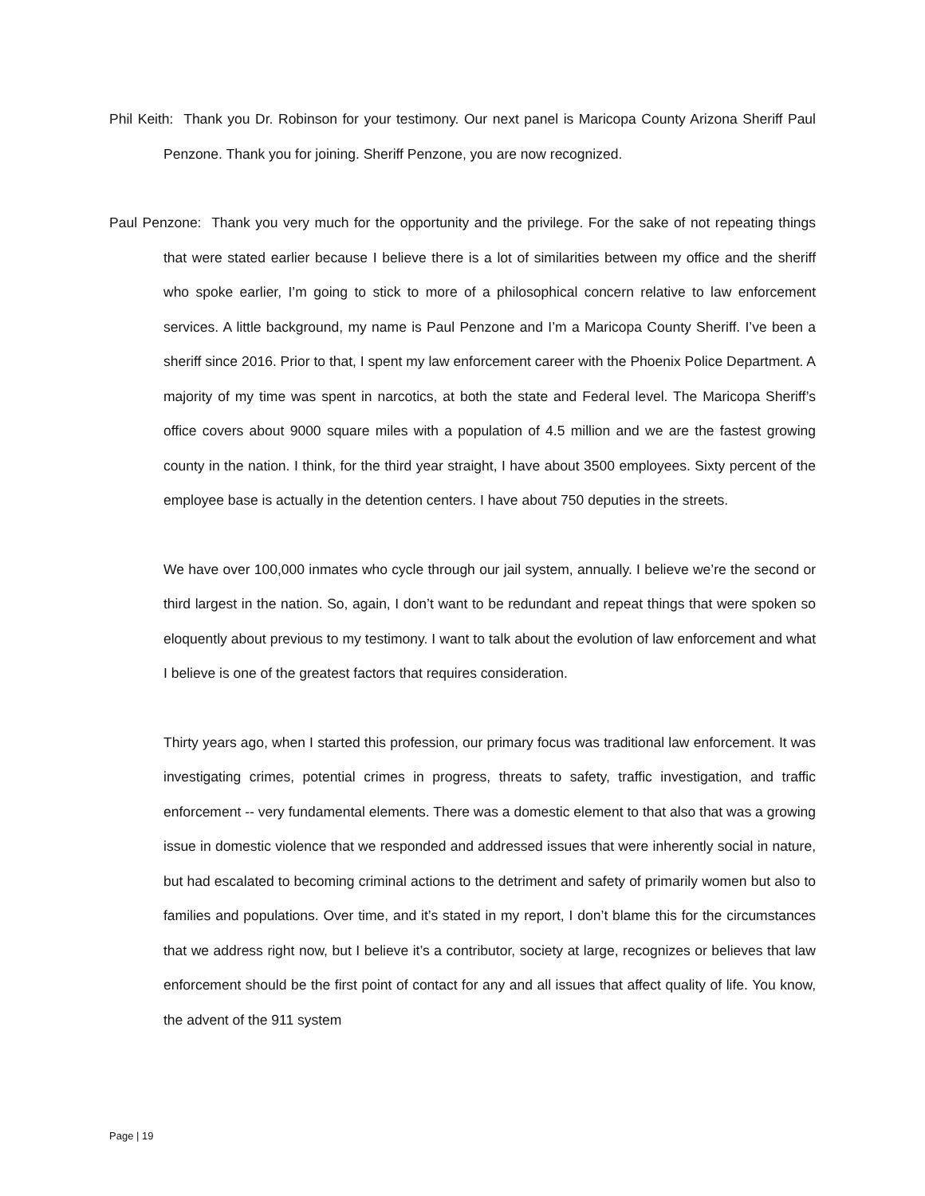Phil Keith: Thank you Dr. Robinson for your testimony. Our next panel is Maricopa County Arizona Sheriff Paul Penzone. Thank you for joining. Sheriff Penzone, you are now recognized.
Paul Penzone: Thank you very much for the opportunity and the privilege. For the sake of not repeating things that were stated earlier because I believe there is a lot of similarities between my office and the sheriff who spoke earlier, I’m going to stick to more of a philosophical concern relative to law enforcement services. A little background, my name is Paul Penzone and I’m a Maricopa County Sheriff. I’ve been a sheriff since 2016. Prior to that, I spent my law enforcement career with the Phoenix Police Department. A majority of my time was spent in narcotics, at both the state and Federal level. The Maricopa Sheriff’s office covers about 9000 square miles with a population of 4.5 million and we are the fastest growing county in the nation. I think, for the third year straight, I have about 3500 employees. Sixty percent of the employee base is actually in the detention centers. I have about 750 deputies in the streets.
We have over 100,000 inmates who cycle through our jail system, annually. I believe we’re the second or third largest in the nation. So, again, I don’t want to be redundant and repeat things that were spoken so eloquently about previous to my testimony. I want to talk about the evolution of law enforcement and what I believe is one of the greatest factors that requires consideration.
Thirty years ago, when I started this profession, our primary focus was traditional law enforcement. It was investigating crimes, potential crimes in progress, threats to safety, traffic investigation, and traffic enforcement -- very fundamental elements. There was a domestic element to that also that was a growing issue in domestic violence that we responded and addressed issues that were inherently social in nature, but had escalated to becoming criminal actions to the detriment and safety of primarily women but also to families and populations. Over time, and it’s stated in my report, I don’t blame this for the circumstances that we address right now, but I believe it’s a contributor, society at large, recognizes or believes that law enforcement should be the first point of contact for any and all issues that affect quality of life. You know, the advent of the 911 system
Page | 19